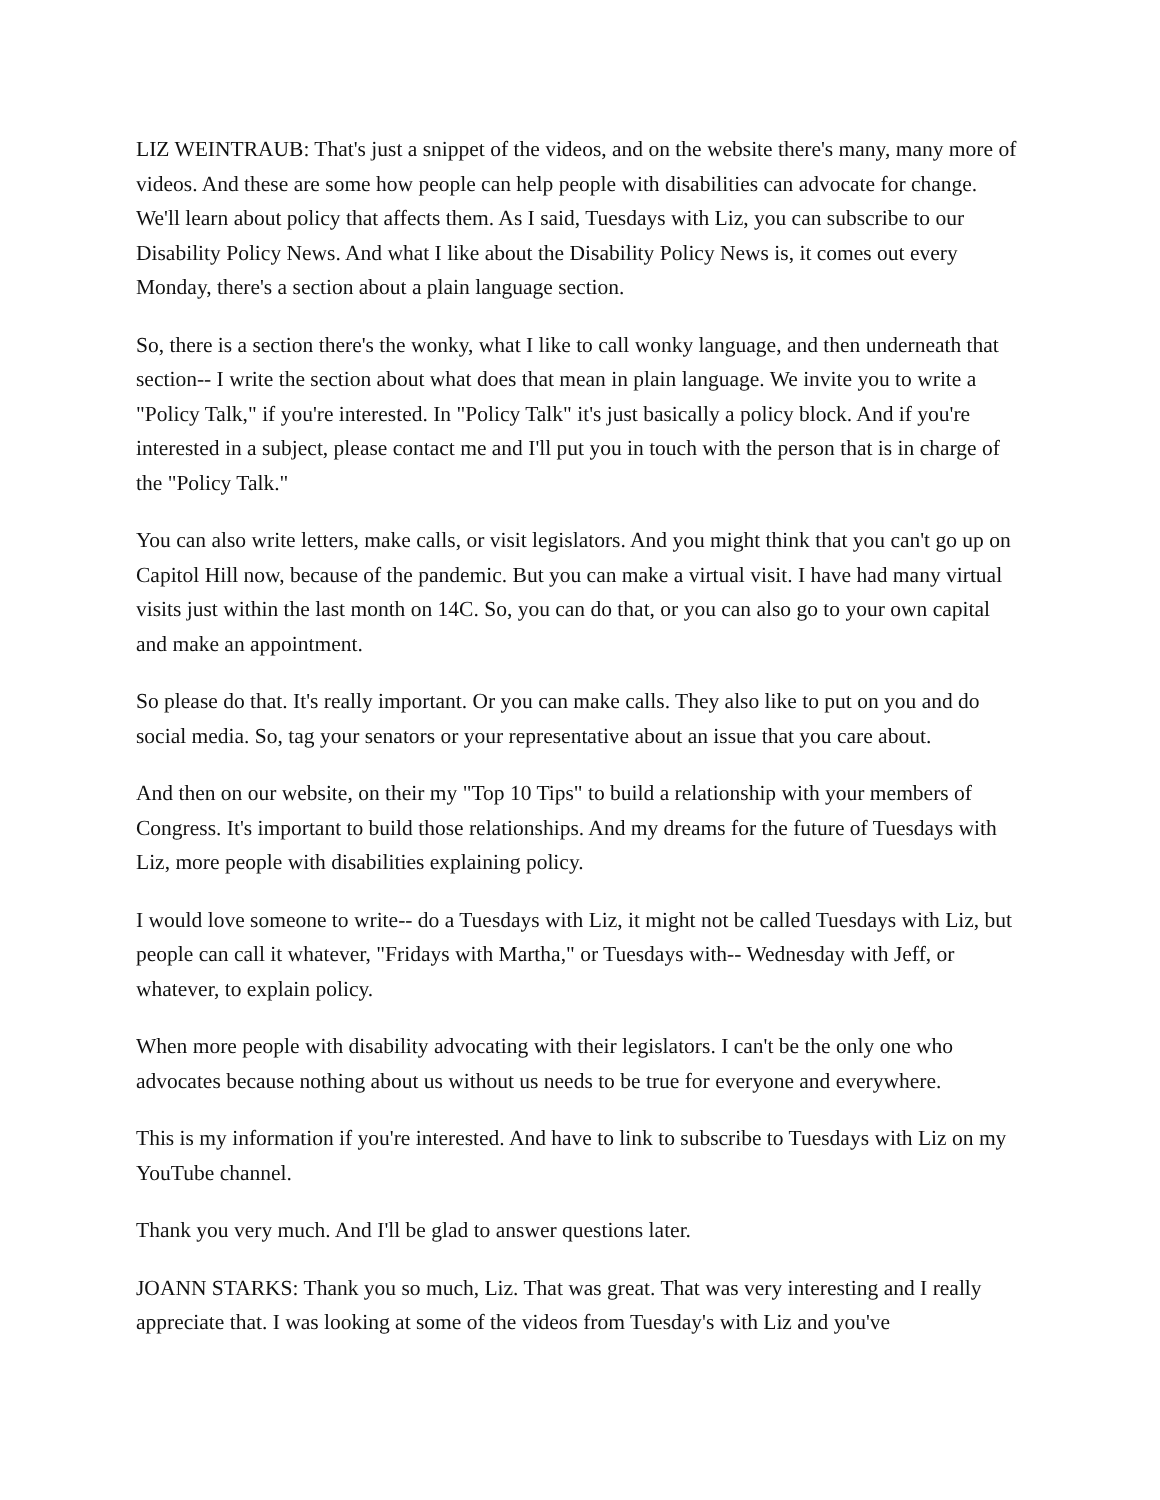LIZ WEINTRAUB: That's just a snippet of the videos, and on the website there's many, many more of videos. And these are some how people can help people with disabilities can advocate for change. We'll learn about policy that affects them. As I said, Tuesdays with Liz, you can subscribe to our Disability Policy News. And what I like about the Disability Policy News is, it comes out every Monday, there's a section about a plain language section.
So, there is a section there's the wonky, what I like to call wonky language, and then underneath that section-- I write the section about what does that mean in plain language. We invite you to write a "Policy Talk," if you're interested. In "Policy Talk" it's just basically a policy block. And if you're interested in a subject, please contact me and I'll put you in touch with the person that is in charge of the "Policy Talk."
You can also write letters, make calls, or visit legislators. And you might think that you can't go up on Capitol Hill now, because of the pandemic. But you can make a virtual visit. I have had many virtual visits just within the last month on 14C. So, you can do that, or you can also go to your own capital and make an appointment.
So please do that. It's really important. Or you can make calls. They also like to put on you and do social media. So, tag your senators or your representative about an issue that you care about.
And then on our website, on their my "Top 10 Tips" to build a relationship with your members of Congress. It's important to build those relationships. And my dreams for the future of Tuesdays with Liz, more people with disabilities explaining policy.
I would love someone to write-- do a Tuesdays with Liz, it might not be called Tuesdays with Liz, but people can call it whatever, "Fridays with Martha," or Tuesdays with-- Wednesday with Jeff, or whatever, to explain policy.
When more people with disability advocating with their legislators. I can't be the only one who advocates because nothing about us without us needs to be true for everyone and everywhere.
This is my information if you're interested. And have to link to subscribe to Tuesdays with Liz on my YouTube channel.
Thank you very much. And I'll be glad to answer questions later.
JOANN STARKS: Thank you so much, Liz. That was great. That was very interesting and I really appreciate that. I was looking at some of the videos from Tuesday's with Liz and you've